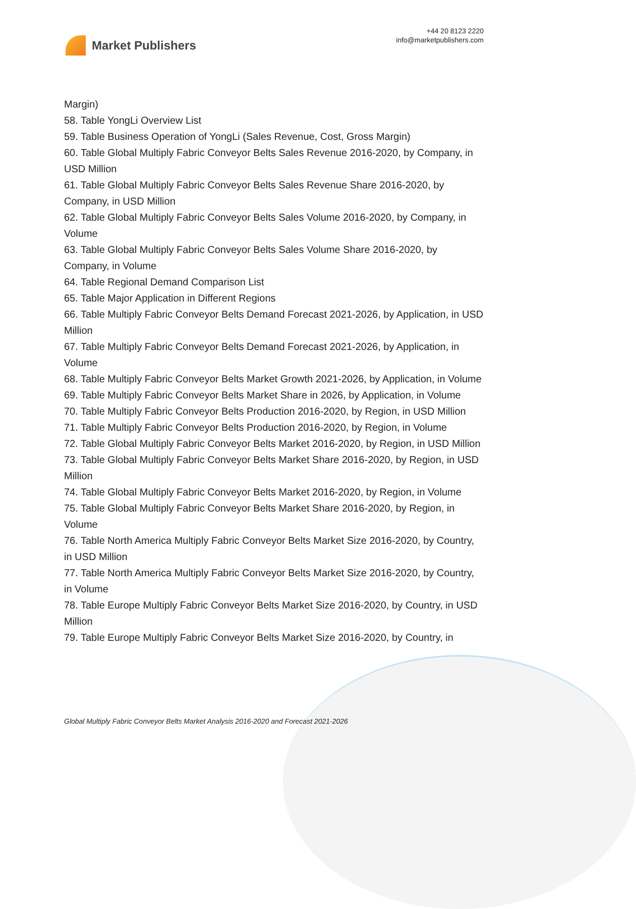Market Publishers
+44 20 8123 2220
info@marketpublishers.com
Margin)
58. Table YongLi Overview List
59. Table Business Operation of YongLi (Sales Revenue, Cost, Gross Margin)
60. Table Global Multiply Fabric Conveyor Belts Sales Revenue 2016-2020, by Company, in USD Million
61. Table Global Multiply Fabric Conveyor Belts Sales Revenue Share 2016-2020, by Company, in USD Million
62. Table Global Multiply Fabric Conveyor Belts Sales Volume 2016-2020, by Company, in Volume
63. Table Global Multiply Fabric Conveyor Belts Sales Volume Share 2016-2020, by Company, in Volume
64. Table Regional Demand Comparison List
65. Table Major Application in Different Regions
66. Table Multiply Fabric Conveyor Belts Demand Forecast 2021-2026, by Application, in USD Million
67. Table Multiply Fabric Conveyor Belts Demand Forecast 2021-2026, by Application, in Volume
68. Table Multiply Fabric Conveyor Belts Market Growth 2021-2026, by Application, in Volume
69. Table Multiply Fabric Conveyor Belts Market Share in 2026, by Application, in Volume
70. Table Multiply Fabric Conveyor Belts Production 2016-2020, by Region, in USD Million
71. Table Multiply Fabric Conveyor Belts Production 2016-2020, by Region, in Volume
72. Table Global Multiply Fabric Conveyor Belts Market 2016-2020, by Region, in USD Million
73. Table Global Multiply Fabric Conveyor Belts Market Share 2016-2020, by Region, in USD Million
74. Table Global Multiply Fabric Conveyor Belts Market 2016-2020, by Region, in Volume
75. Table Global Multiply Fabric Conveyor Belts Market Share 2016-2020, by Region, in Volume
76. Table North America Multiply Fabric Conveyor Belts Market Size 2016-2020, by Country, in USD Million
77. Table North America Multiply Fabric Conveyor Belts Market Size 2016-2020, by Country, in Volume
78. Table Europe Multiply Fabric Conveyor Belts Market Size 2016-2020, by Country, in USD Million
79. Table Europe Multiply Fabric Conveyor Belts Market Size 2016-2020, by Country, in
Global Multiply Fabric Conveyor Belts Market Analysis 2016-2020 and Forecast 2021-2026